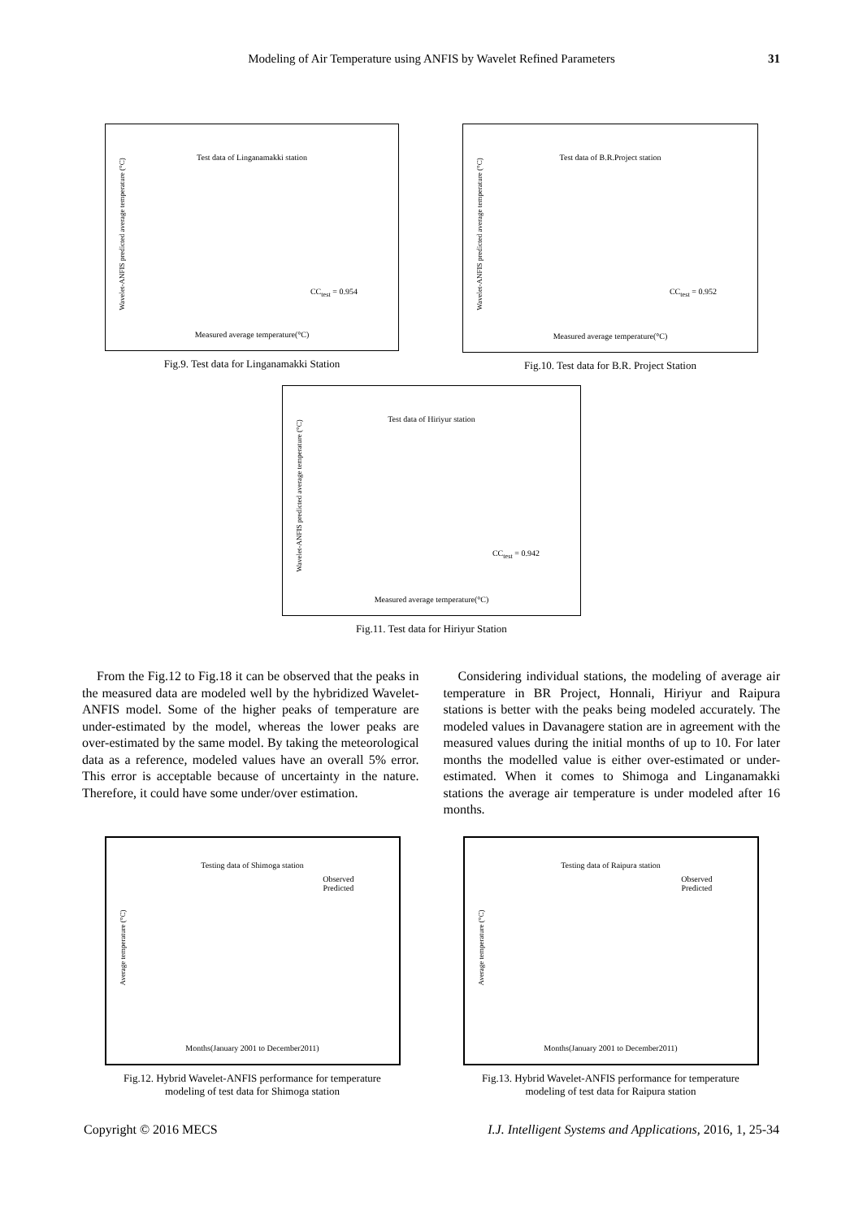Modeling of Air Temperature using ANFIS by Wavelet Refined Parameters
31
Test data of Linganamakki station
Wavelet-ANFIS predicted average temperature (°C)
CC<sub>test</sub> = 0.954
Measured average temperature(°C)
Fig.9. Test data for Linganamakki Station
Test data of B.R.Project station
Wavelet-ANFIS predicted average temperature (°C)
CC<sub>test</sub> = 0.952
Measured average temperature(°C)
Fig.10. Test data for B.R. Project Station
Test data of Hiriyur station
Wavelet-ANFIS predicted average temperature (°C)
CC<sub>test</sub> = 0.942
Measured average temperature(°C)
Fig.11. Test data for Hiriyur Station
From the Fig.12 to Fig.18 it can be observed that the peaks in the measured data are modeled well by the hybridized Wavelet-ANFIS model. Some of the higher peaks of temperature are under-estimated by the model, whereas the lower peaks are over-estimated by the same model. By taking the meteorological data as a reference, modeled values have an overall 5% error. This error is acceptable because of uncertainty in the nature. Therefore, it could have some under/over estimation.
Considering individual stations, the modeling of average air temperature in BR Project, Honnali, Hiriyur and Raipura stations is better with the peaks being modeled accurately. The modeled values in Davanagere station are in agreement with the measured values during the initial months of up to 10. For later months the modelled value is either over-estimated or under-estimated. When it comes to Shimoga and Linganamakki stations the average air temperature is under modeled after 16 months.
Testing data of Shimoga station
Average temperature (°C)
Observed
Predicted
Months(January 2001 to December2011)
Fig.12. Hybrid Wavelet-ANFIS performance for temperature
modeling of test data for Shimoga station
Testing data of Raipura station
Average temperature (°C)
Observed
Predicted
Months(January 2001 to December2011)
Fig.13. Hybrid Wavelet-ANFIS performance for temperature
modeling of test data for Raipura station
Copyright © 2016 MECS I.J. Intelligent Systems and Applications, 2016, 1, 25-34